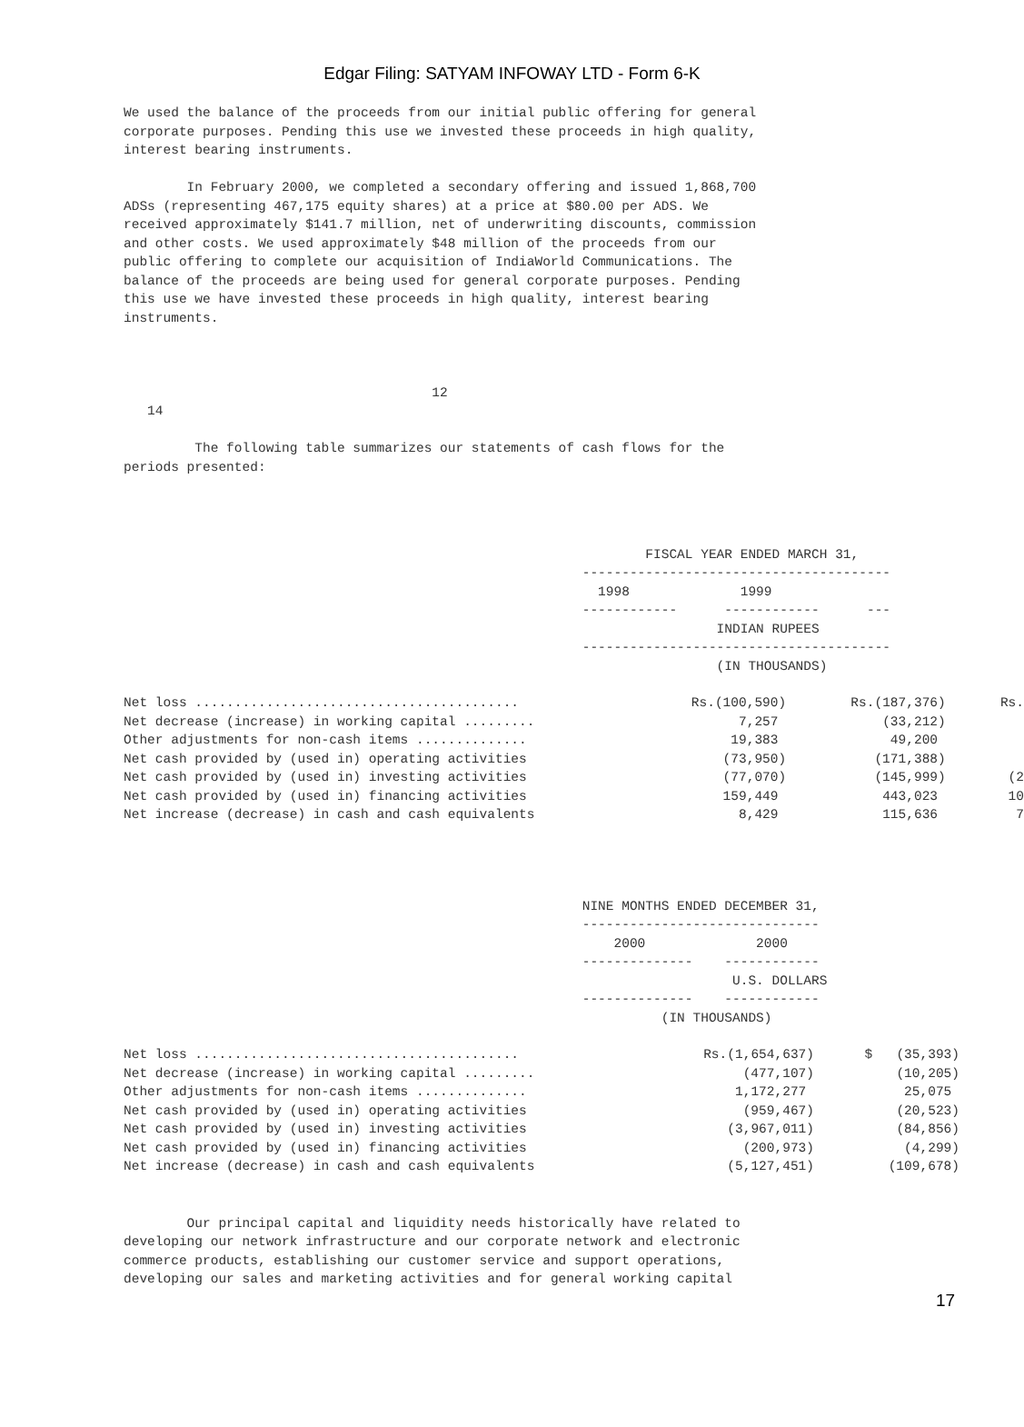Edgar Filing: SATYAM INFOWAY LTD - Form 6-K
We used the balance of the proceeds from our initial public offering for general
corporate purposes. Pending this use we invested these proceeds in high quality,
interest bearing instruments.

        In February 2000, we completed a secondary offering and issued 1,868,700
ADSs (representing 467,175 equity shares) at a price at $80.00 per ADS. We
received approximately $141.7 million, net of underwriting discounts, commission
and other costs. We used approximately $48 million of the proceeds from our
public offering to complete our acquisition of IndiaWorld Communications. The
balance of the proceeds are being used for general corporate purposes. Pending
this use we have invested these proceeds in high quality, interest bearing
instruments.



                                       12
   14

         The following table summarizes our statements of cash flows for the
periods presented:
                                                                  FISCAL YEAR ENDED MARCH 31,
                                                          ---------------------------------------
                                                            1998              1999
                                                          ------------      ------------      ---
                                                                           INDIAN RUPEES
                                                          ---------------------------------------
                                                                           (IN THOUSANDS)
| Net loss ......................................... | Rs.(100,590) | Rs.(187,376) | Rs. |
| Net decrease (increase) in working capital ......... | 7,257 | (33,212) | |
| Other adjustments for non-cash items .............. | 19,383 | 49,200 | |
| Net cash provided by (used in) operating activities | (73,950) | (171,388) | |
| Net cash provided by (used in) investing activities | (77,070) | (145,999) | (2 |
| Net cash provided by (used in) financing activities | 159,449 | 443,023 | 10 |
| Net increase (decrease) in cash and cash equivalents | 8,429 | 115,636 | 7 |
                                                          NINE MONTHS ENDED DECEMBER 31,
                                                          ------------------------------
                                                              2000              2000
                                                          --------------    ------------
                                                                             U.S. DOLLARS
                                                          --------------    ------------
                                                                    (IN THOUSANDS)
| Net loss ......................................... | Rs.(1,654,637) | $ (35,393) |
| Net decrease (increase) in working capital ......... | (477,107) | (10,205) |
| Other adjustments for non-cash items .............. | 1,172,277 | 25,075 |
| Net cash provided by (used in) operating activities | (959,467) | (20,523) |
| Net cash provided by (used in) investing activities | (3,967,011) | (84,856) |
| Net cash provided by (used in) financing activities | (200,973) | (4,299) |
| Net increase (decrease) in cash and cash equivalents | (5,127,451) | (109,678) |
        Our principal capital and liquidity needs historically have related to
developing our network infrastructure and our corporate network and electronic
commerce products, establishing our customer service and support operations,
developing our sales and marketing activities and for general working capital
17